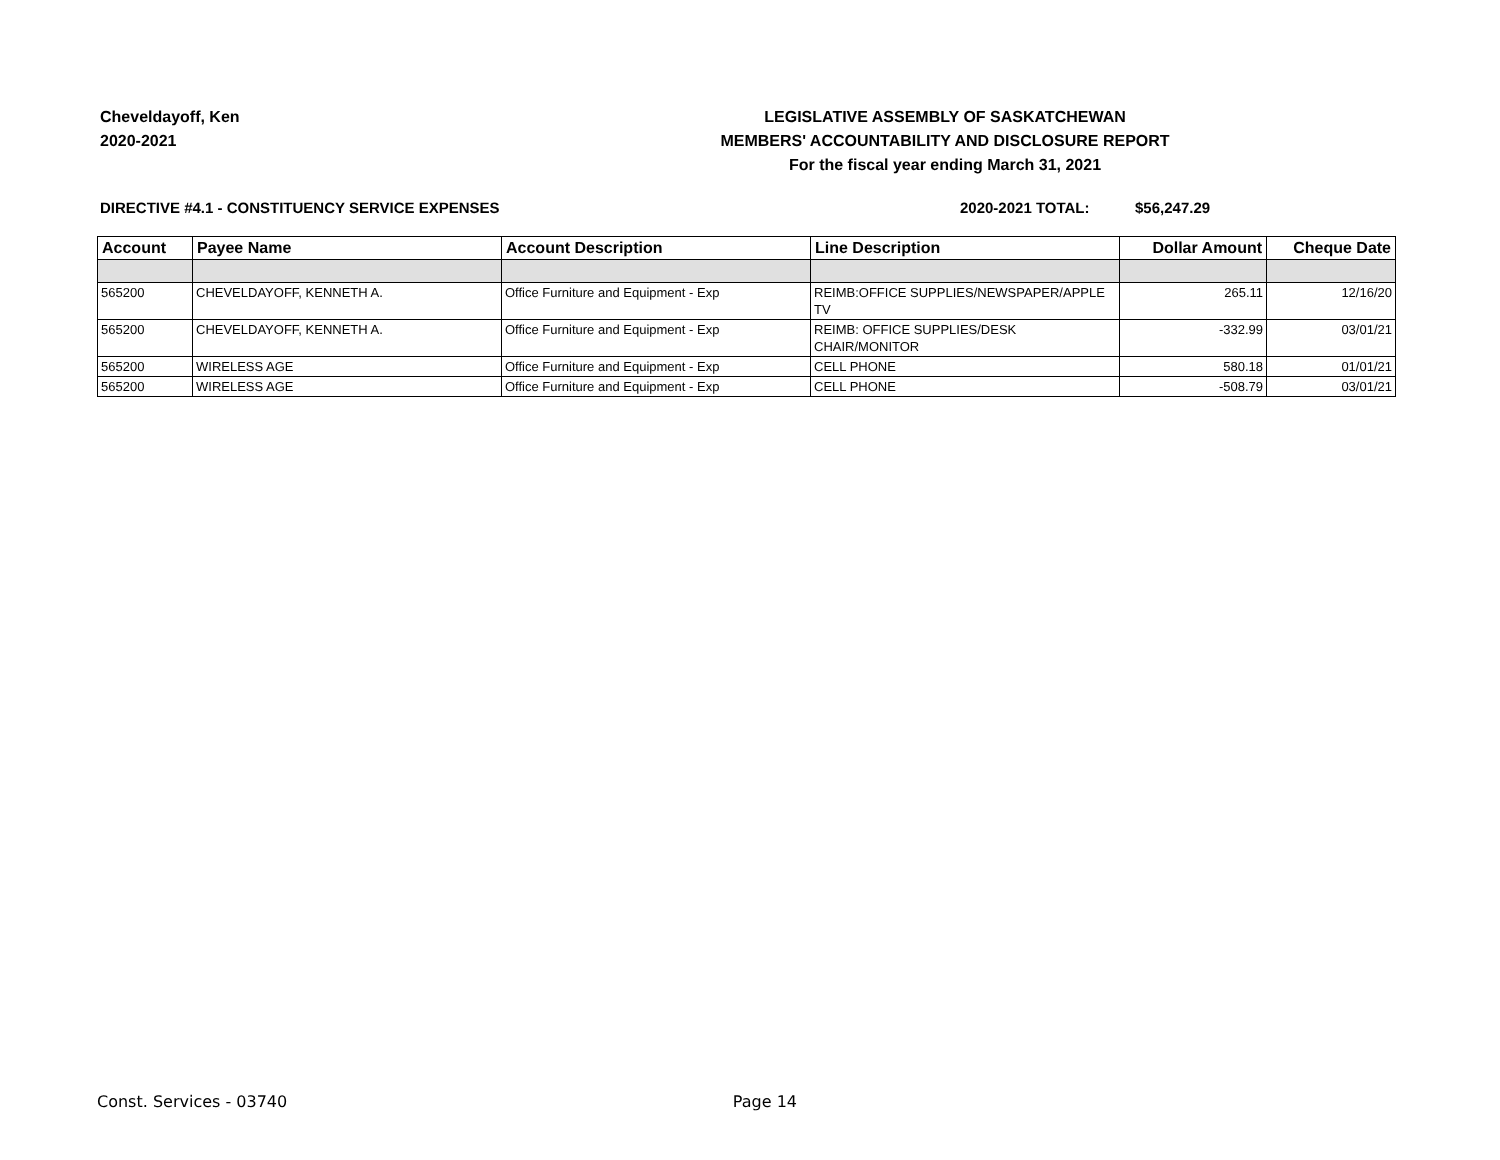Cheveldayoff, Ken
2020-2021
LEGISLATIVE ASSEMBLY OF SASKATCHEWAN
MEMBERS' ACCOUNTABILITY AND DISCLOSURE REPORT
For the fiscal year ending March 31, 2021
DIRECTIVE #4.1 - CONSTITUENCY SERVICE EXPENSES 2020-2021 TOTAL: $56,247.29
| Account | Payee Name | Account Description | Line Description | Dollar Amount | Cheque Date |
| --- | --- | --- | --- | --- | --- |
| 565200 | CHEVELDAYOFF, KENNETH A. | Office Furniture and Equipment - Exp | REIMB:OFFICE SUPPLIES/NEWSPAPER/APPLE TV | 265.11 | 12/16/20 |
| 565200 | CHEVELDAYOFF, KENNETH A. | Office Furniture and Equipment - Exp | REIMB: OFFICE SUPPLIES/DESK CHAIR/MONITOR | -332.99 | 03/01/21 |
| 565200 | WIRELESS AGE | Office Furniture and Equipment - Exp | CELL PHONE | 580.18 | 01/01/21 |
| 565200 | WIRELESS AGE | Office Furniture and Equipment - Exp | CELL PHONE | -508.79 | 03/01/21 |
Const. Services - 03740 Page 14